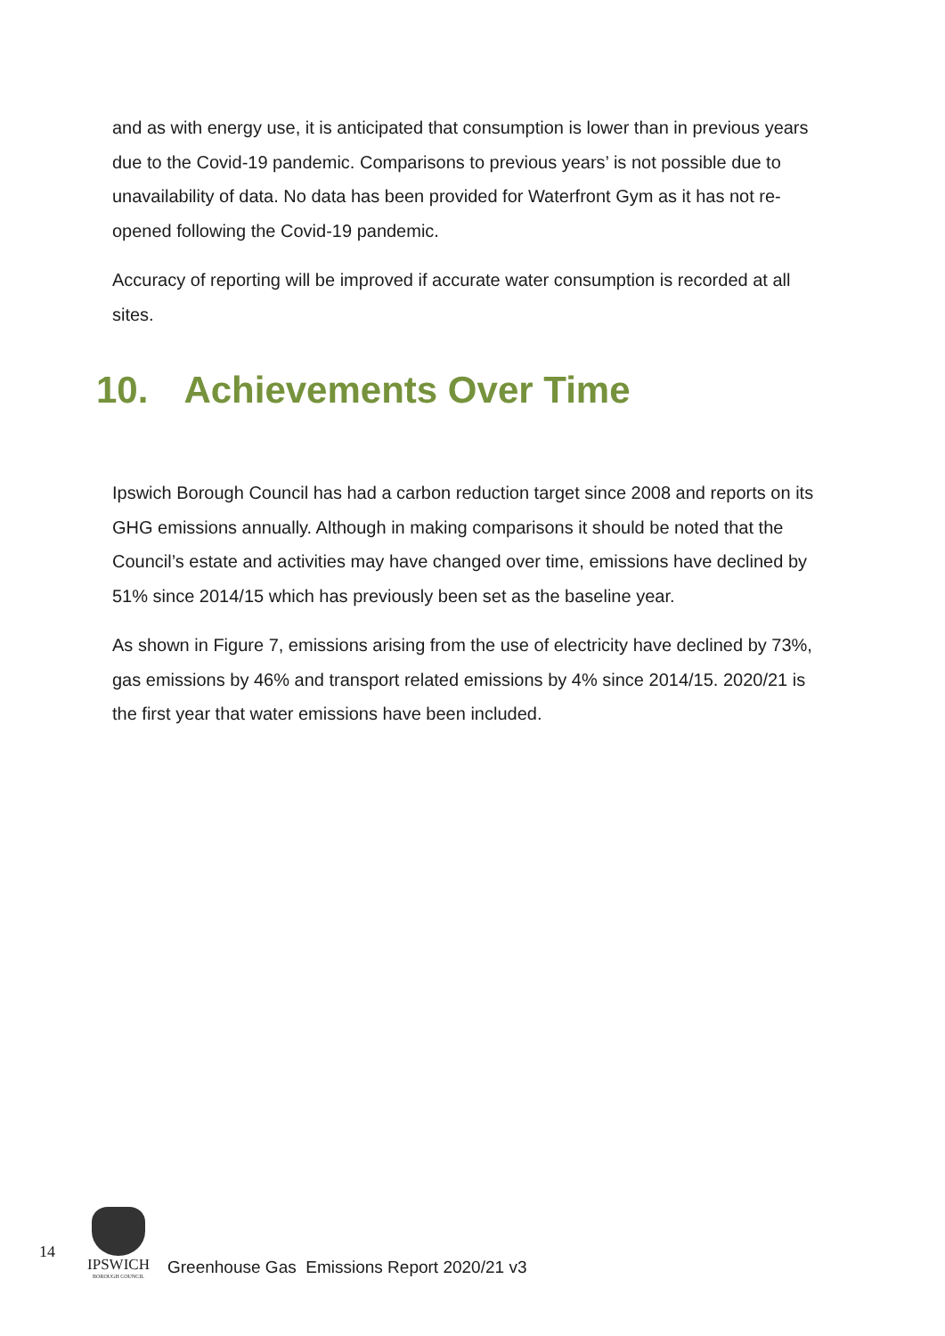and as with energy use, it is anticipated that consumption is lower than in previous years due to the Covid-19 pandemic. Comparisons to previous years’ is not possible due to unavailability of data. No data has been provided for Waterfront Gym as it has not re-opened following the Covid-19 pandemic.
Accuracy of reporting will be improved if accurate water consumption is recorded at all sites.
10. Achievements Over Time
Ipswich Borough Council has had a carbon reduction target since 2008 and reports on its GHG emissions annually. Although in making comparisons it should be noted that the Council’s estate and activities may have changed over time, emissions have declined by 51% since 2014/15 which has previously been set as the baseline year.
As shown in Figure 7, emissions arising from the use of electricity have declined by 73%, gas emissions by 46% and transport related emissions by 4% since 2014/15. 2020/21 is the first year that water emissions have been included.
14
IPSWICH
BOROUGH COUNCIL
Greenhouse Gas Emissions Report 2020/21 v3